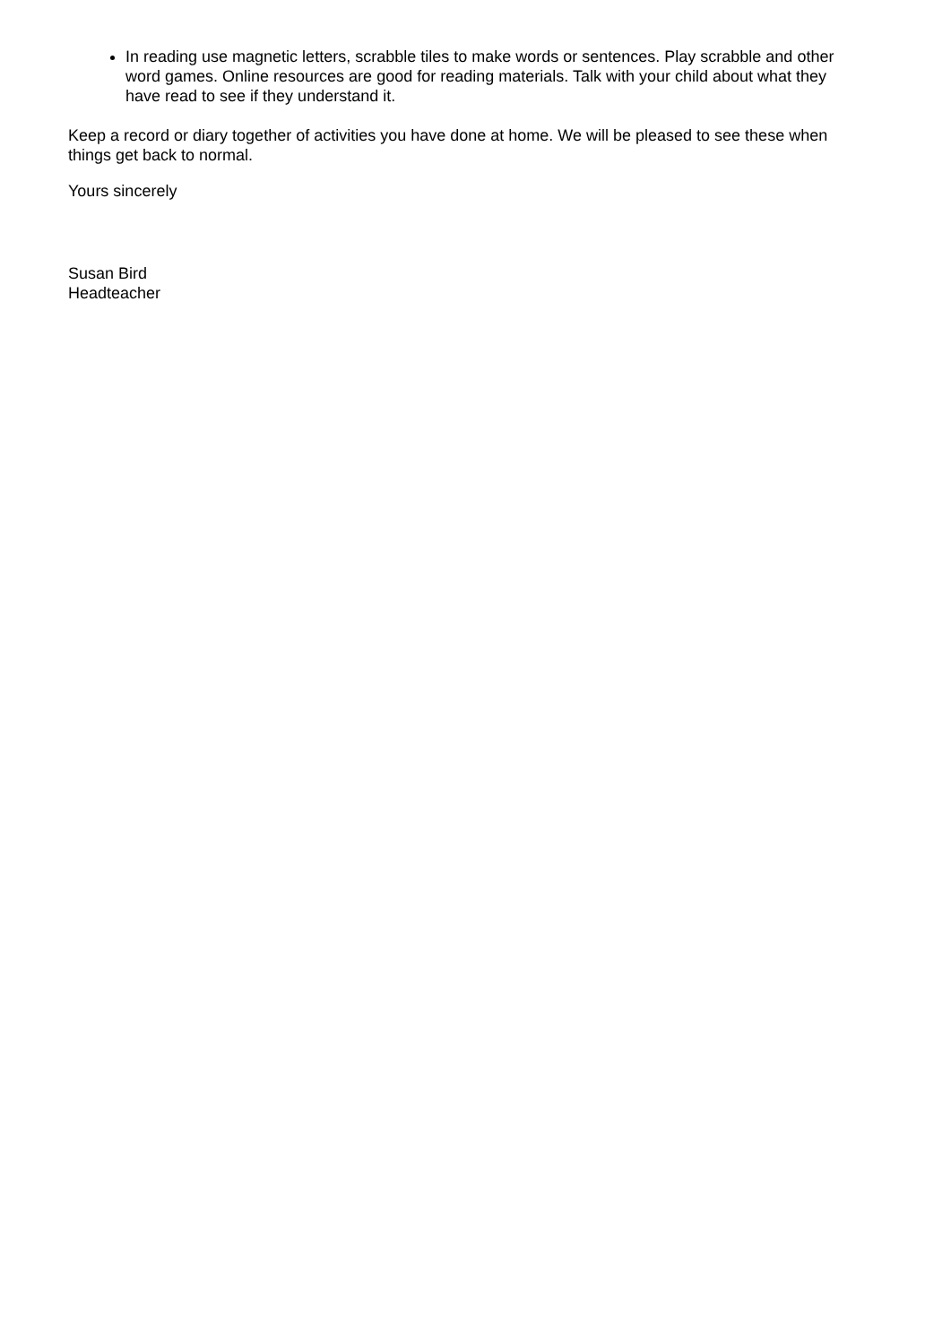In reading use magnetic letters, scrabble tiles to make words or sentences. Play scrabble and other word games. Online resources are good for reading materials. Talk with your child about what they have read to see if they understand it.
Keep a record or diary together of activities you have done at home. We will be pleased to see these when things get back to normal.
Yours sincerely
Susan Bird
Headteacher